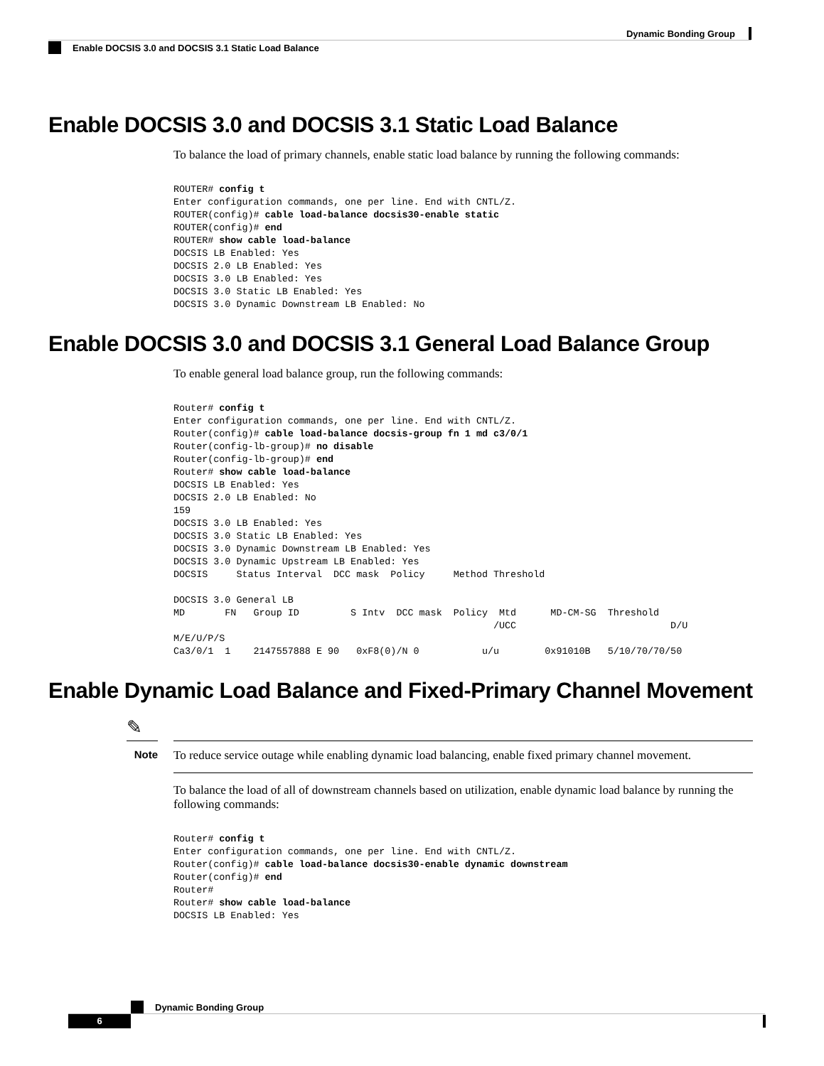Dynamic Bonding Group
Enable DOCSIS 3.0 and DOCSIS 3.1 Static Load Balance
Enable DOCSIS 3.0 and DOCSIS 3.1 Static Load Balance
To balance the load of primary channels, enable static load balance by running the following commands:
ROUTER# config t
Enter configuration commands, one per line. End with CNTL/Z.
ROUTER(config)# cable load-balance docsis30-enable static
ROUTER(config)# end
ROUTER# show cable load-balance
DOCSIS LB Enabled: Yes
DOCSIS 2.0 LB Enabled: Yes
DOCSIS 3.0 LB Enabled: Yes
DOCSIS 3.0 Static LB Enabled: Yes
DOCSIS 3.0 Dynamic Downstream LB Enabled: No
Enable DOCSIS 3.0 and DOCSIS 3.1 General Load Balance Group
To enable general load balance group, run the following commands:
Router# config t
Enter configuration commands, one per line. End with CNTL/Z.
Router(config)# cable load-balance docsis-group fn 1 md c3/0/1
Router(config-lb-group)# no disable
Router(config-lb-group)# end
Router# show cable load-balance
DOCSIS LB Enabled: Yes
DOCSIS 2.0 LB Enabled: No
159
DOCSIS 3.0 LB Enabled: Yes
DOCSIS 3.0 Static LB Enabled: Yes
DOCSIS 3.0 Dynamic Downstream LB Enabled: Yes
DOCSIS 3.0 Dynamic Upstream LB Enabled: Yes
DOCSIS     Status Interval  DCC mask  Policy     Method Threshold

DOCSIS 3.0 General LB
MD       FN   Group ID         S Intv  DCC mask  Policy  Mtd      MD-CM-SG  Threshold
                                                        /UCC                           D/U
M/E/U/P/S
Ca3/0/1  1    2147557888 E 90   0xF8(0)/N 0           u/u        0x91010B   5/10/70/70/50
Enable Dynamic Load Balance and Fixed-Primary Channel Movement
✎
Note To reduce service outage while enabling dynamic load balancing, enable fixed primary channel movement.
To balance the load of all of downstream channels based on utilization, enable dynamic load balance by running the following commands:
Router# config t
Enter configuration commands, one per line. End with CNTL/Z.
Router(config)# cable load-balance docsis30-enable dynamic downstream
Router(config)# end
Router#
Router# show cable load-balance
DOCSIS LB Enabled: Yes
Dynamic Bonding Group
6